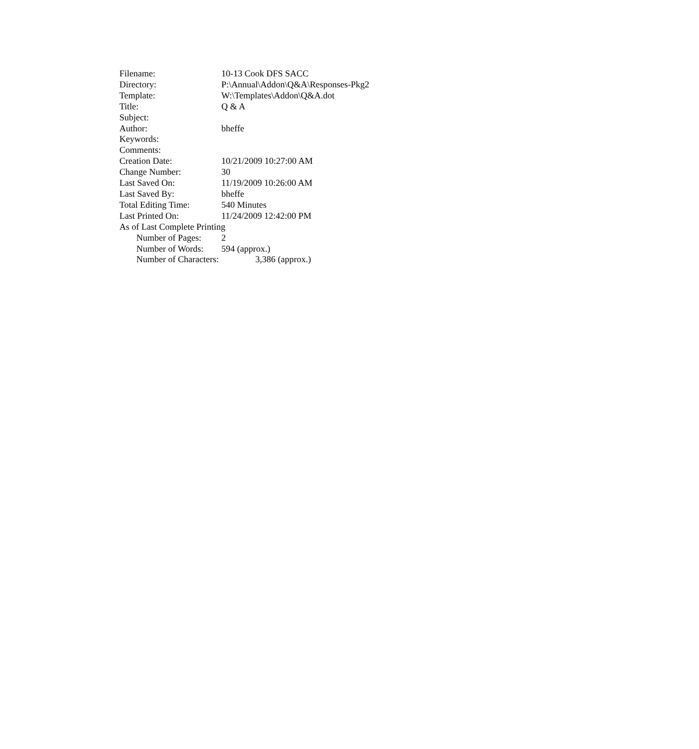Filename: 10-13 Cook DFS SACC
Directory: P:\Annual\Addon\Q&A\Responses-Pkg2
Template: W:\Templates\Addon\Q&A.dot
Title: Q & A
Subject:
Author: bheffe
Keywords:
Comments:
Creation Date: 10/21/2009 10:27:00 AM
Change Number: 30
Last Saved On: 11/19/2009 10:26:00 AM
Last Saved By: bheffe
Total Editing Time: 540 Minutes
Last Printed On: 11/24/2009 12:42:00 PM
As of Last Complete Printing
Number of Pages: 2
Number of Words: 594 (approx.)
Number of Characters: 3,386 (approx.)